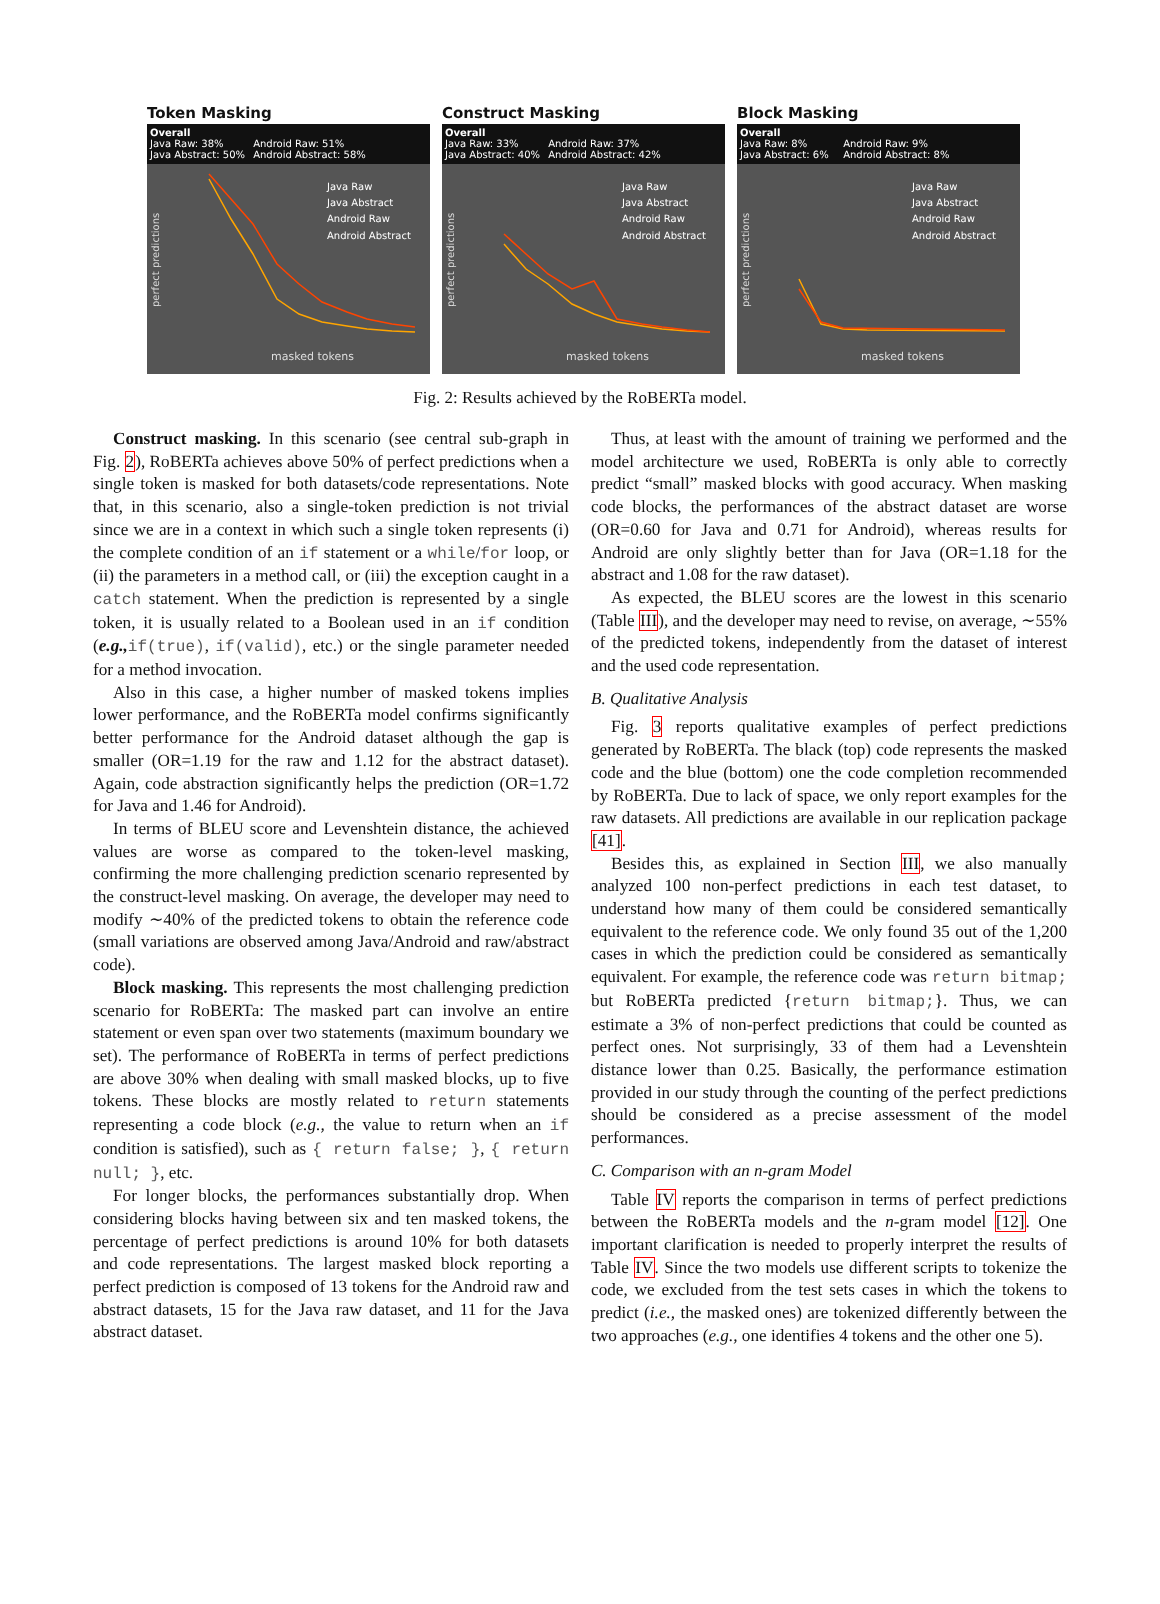Token Masking
Overall
Java Raw: 38% Android Raw: 51%
Java Abstract: 50% Android Abstract: 58%
Java Raw
Java Abstract
Android Raw
Android Abstract
perfect predictions
masked tokens
Construct Masking
Overall
Java Raw: 33% Android Raw: 37%
Java Abstract: 40% Android Abstract: 42%
Java Raw
Java Abstract
Android Raw
Android Abstract
perfect predictions
masked tokens
Block Masking
Overall
Java Raw: 8% Android Raw: 9%
Java Abstract: 6% Android Abstract: 8%
Java Raw
Java Abstract
Android Raw
Android Abstract
perfect predictions
masked tokens
Fig. 2: Results achieved by the RoBERTa model.
Construct masking. In this scenario (see central sub-graph in Fig. 2), RoBERTa achieves above 50% of perfect predictions when a single token is masked for both datasets/code representations. Note that, in this scenario, also a single-token prediction is not trivial since we are in a context in which such a single token represents (i) the complete condition of an if statement or a while/for loop, or (ii) the parameters in a method call, or (iii) the exception caught in a catch statement. When the prediction is represented by a single token, it is usually related to a Boolean used in an if condition (e.g., if(true), if(valid), etc.) or the single parameter needed for a method invocation.
Also in this case, a higher number of masked tokens implies lower performance, and the RoBERTa model confirms significantly better performance for the Android dataset although the gap is smaller (OR=1.19 for the raw and 1.12 for the abstract dataset). Again, code abstraction significantly helps the prediction (OR=1.72 for Java and 1.46 for Android).
In terms of BLEU score and Levenshtein distance, the achieved values are worse as compared to the token-level masking, confirming the more challenging prediction scenario represented by the construct-level masking. On average, the developer may need to modify ∼40% of the predicted tokens to obtain the reference code (small variations are observed among Java/Android and raw/abstract code).
Block masking. This represents the most challenging prediction scenario for RoBERTa: The masked part can involve an entire statement or even span over two statements (maximum boundary we set). The performance of RoBERTa in terms of perfect predictions are above 30% when dealing with small masked blocks, up to five tokens. These blocks are mostly related to return statements representing a code block (e.g., the value to return when an if condition is satisfied), such as { return false; }, { return null; }, etc.
For longer blocks, the performances substantially drop. When considering blocks having between six and ten masked tokens, the percentage of perfect predictions is around 10% for both datasets and code representations. The largest masked block reporting a perfect prediction is composed of 13 tokens for the Android raw and abstract datasets, 15 for the Java raw dataset, and 11 for the Java abstract dataset.
Thus, at least with the amount of training we performed and the model architecture we used, RoBERTa is only able to correctly predict “small” masked blocks with good accuracy. When masking code blocks, the performances of the abstract dataset are worse (OR=0.60 for Java and 0.71 for Android), whereas results for Android are only slightly better than for Java (OR=1.18 for the abstract and 1.08 for the raw dataset).
As expected, the BLEU scores are the lowest in this scenario (Table III), and the developer may need to revise, on average, ∼55% of the predicted tokens, independently from the dataset of interest and the used code representation.
B. Qualitative Analysis
Fig. 3 reports qualitative examples of perfect predictions generated by RoBERTa. The black (top) code represents the masked code and the blue (bottom) one the code completion recommended by RoBERTa. Due to lack of space, we only report examples for the raw datasets. All predictions are available in our replication package [41].
Besides this, as explained in Section III, we also manually analyzed 100 non-perfect predictions in each test dataset, to understand how many of them could be considered semantically equivalent to the reference code. We only found 35 out of the 1,200 cases in which the prediction could be considered as semantically equivalent. For example, the reference code was return bitmap; but RoBERTa predicted {return bitmap;}. Thus, we can estimate a 3% of non-perfect predictions that could be counted as perfect ones. Not surprisingly, 33 of them had a Levenshtein distance lower than 0.25. Basically, the performance estimation provided in our study through the counting of the perfect predictions should be considered as a precise assessment of the model performances.
C. Comparison with an n-gram Model
Table IV reports the comparison in terms of perfect predictions between the RoBERTa models and the n-gram model [12]. One important clarification is needed to properly interpret the results of Table IV. Since the two models use different scripts to tokenize the code, we excluded from the test sets cases in which the tokens to predict (i.e., the masked ones) are tokenized differently between the two approaches (e.g., one identifies 4 tokens and the other one 5).